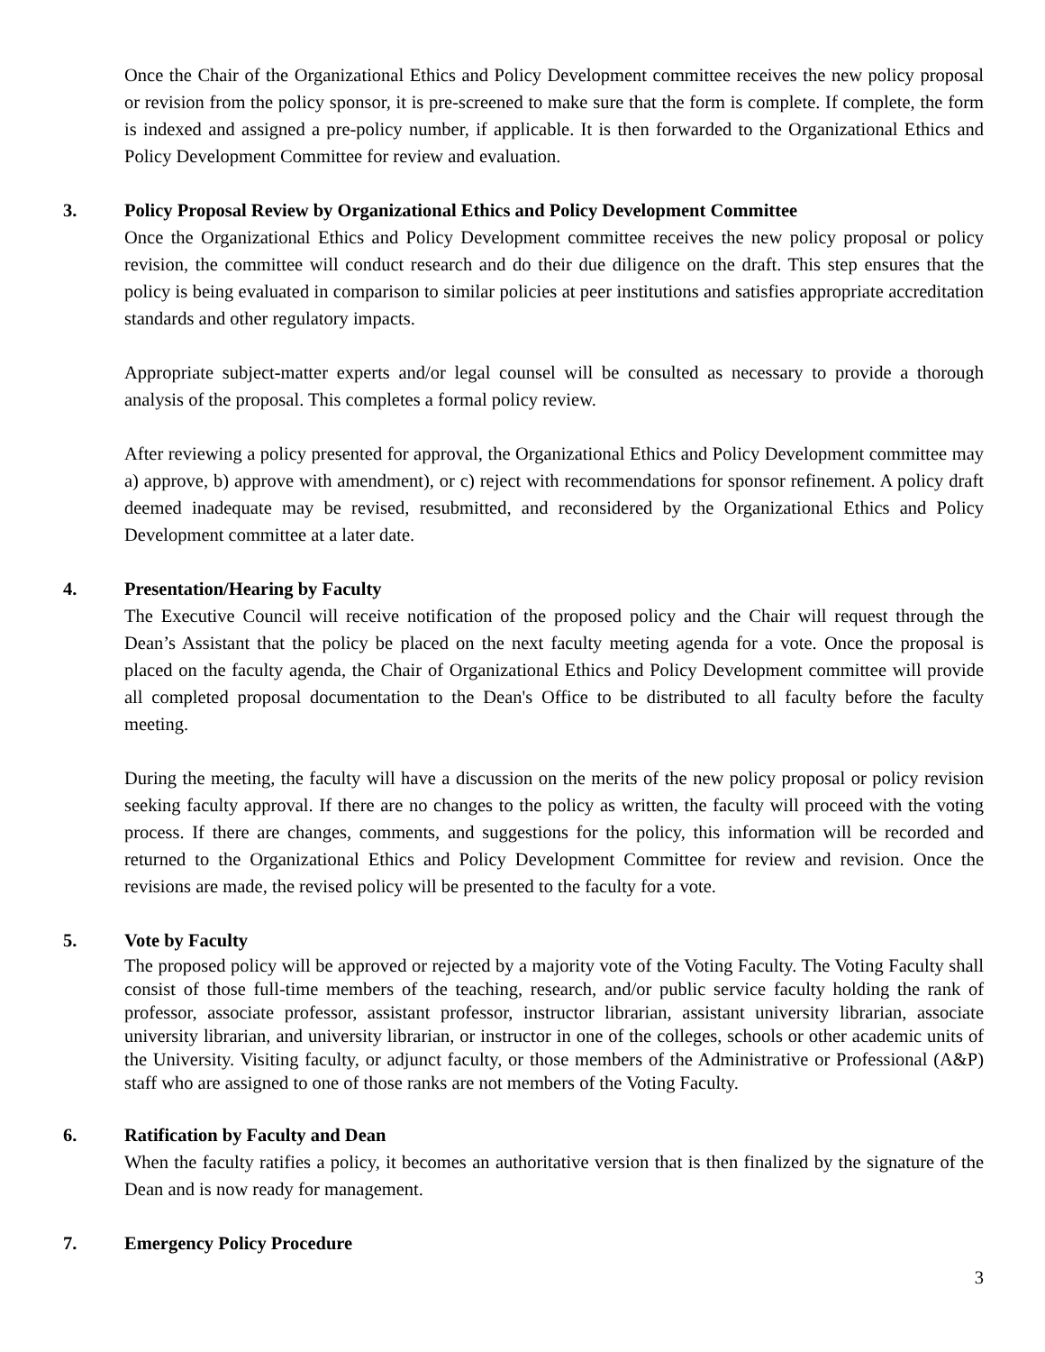Once the Chair of the Organizational Ethics and Policy Development committee receives the new policy proposal or revision from the policy sponsor, it is pre-screened to make sure that the form is complete. If complete, the form is indexed and assigned a pre-policy number, if applicable. It is then forwarded to the Organizational Ethics and Policy Development Committee for review and evaluation.
3. Policy Proposal Review by Organizational Ethics and Policy Development Committee
Once the Organizational Ethics and Policy Development committee receives the new policy proposal or policy revision, the committee will conduct research and do their due diligence on the draft. This step ensures that the policy is being evaluated in comparison to similar policies at peer institutions and satisfies appropriate accreditation standards and other regulatory impacts.
Appropriate subject-matter experts and/or legal counsel will be consulted as necessary to provide a thorough analysis of the proposal. This completes a formal policy review.
After reviewing a policy presented for approval, the Organizational Ethics and Policy Development committee may a) approve, b) approve with amendment), or c) reject with recommendations for sponsor refinement. A policy draft deemed inadequate may be revised, resubmitted, and reconsidered by the Organizational Ethics and Policy Development committee at a later date.
4. Presentation/Hearing by Faculty
The Executive Council will receive notification of the proposed policy and the Chair will request through the Dean’s Assistant that the policy be placed on the next faculty meeting agenda for a vote. Once the proposal is placed on the faculty agenda, the Chair of Organizational Ethics and Policy Development committee will provide all completed proposal documentation to the Dean's Office to be distributed to all faculty before the faculty meeting.
During the meeting, the faculty will have a discussion on the merits of the new policy proposal or policy revision seeking faculty approval. If there are no changes to the policy as written, the faculty will proceed with the voting process. If there are changes, comments, and suggestions for the policy, this information will be recorded and returned to the Organizational Ethics and Policy Development Committee for review and revision. Once the revisions are made, the revised policy will be presented to the faculty for a vote.
5. Vote by Faculty
The proposed policy will be approved or rejected by a majority vote of the Voting Faculty. The Voting Faculty shall consist of those full-time members of the teaching, research, and/or public service faculty holding the rank of professor, associate professor, assistant professor, instructor librarian, assistant university librarian, associate university librarian, and university librarian, or instructor in one of the colleges, schools or other academic units of the University. Visiting faculty, or adjunct faculty, or those members of the Administrative or Professional (A&P) staff who are assigned to one of those ranks are not members of the Voting Faculty.
6. Ratification by Faculty and Dean
When the faculty ratifies a policy, it becomes an authoritative version that is then finalized by the signature of the Dean and is now ready for management.
7. Emergency Policy Procedure
3